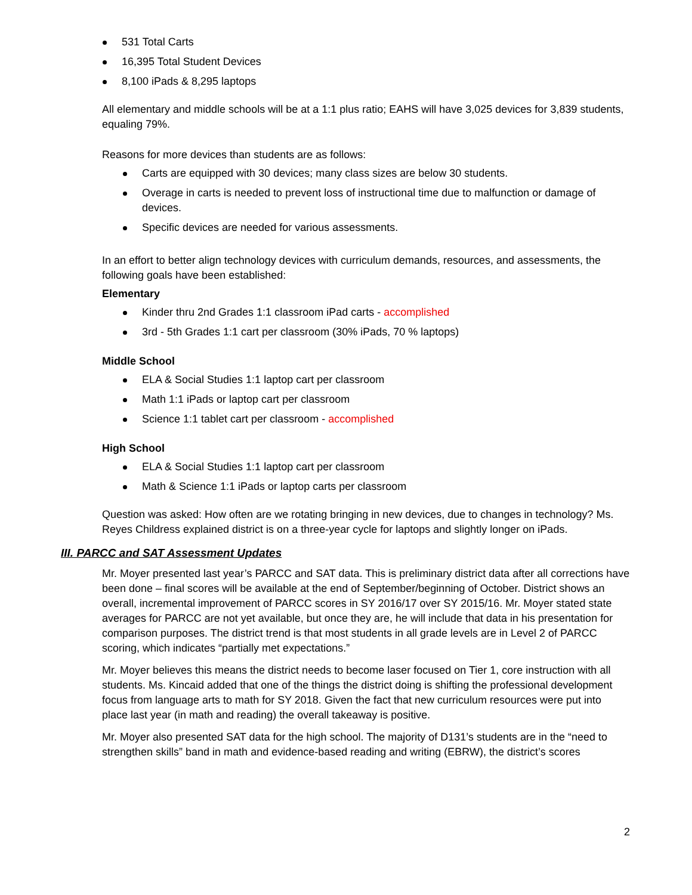531 Total Carts
16,395 Total Student Devices
8,100 iPads & 8,295 laptops
All elementary and middle schools will be at a 1:1 plus ratio; EAHS will have 3,025 devices for 3,839 students, equaling 79%.
Reasons for more devices than students are as follows:
Carts are equipped with 30 devices; many class sizes are below 30 students.
Overage in carts is needed to prevent loss of instructional time due to malfunction or damage of devices.
Specific devices are needed for various assessments.
In an effort to better align technology devices with curriculum demands, resources, and assessments, the following goals have been established:
Elementary
Kinder thru 2nd Grades 1:1 classroom iPad carts - accomplished
3rd - 5th Grades 1:1 cart per classroom (30% iPads, 70 % laptops)
Middle School
ELA & Social Studies 1:1 laptop cart per classroom
Math 1:1 iPads or laptop cart per classroom
Science 1:1 tablet cart per classroom - accomplished
High School
ELA & Social Studies 1:1 laptop cart per classroom
Math & Science 1:1 iPads or laptop carts per classroom
Question was asked: How often are we rotating bringing in new devices, due to changes in technology? Ms. Reyes Childress explained district is on a three-year cycle for laptops and slightly longer on iPads.
III. PARCC and SAT Assessment Updates
Mr. Moyer presented last year’s PARCC and SAT data. This is preliminary district data after all corrections have been done – final scores will be available at the end of September/beginning of October. District shows an overall, incremental improvement of PARCC scores in SY 2016/17 over SY 2015/16. Mr. Moyer stated state averages for PARCC are not yet available, but once they are, he will include that data in his presentation for comparison purposes. The district trend is that most students in all grade levels are in Level 2 of PARCC scoring, which indicates “partially met expectations.”
Mr. Moyer believes this means the district needs to become laser focused on Tier 1, core instruction with all students. Ms. Kincaid added that one of the things the district doing is shifting the professional development focus from language arts to math for SY 2018. Given the fact that new curriculum resources were put into place last year (in math and reading) the overall takeaway is positive.
Mr. Moyer also presented SAT data for the high school. The majority of D131’s students are in the “need to strengthen skills” band in math and evidence-based reading and writing (EBRW), the district’s scores
2